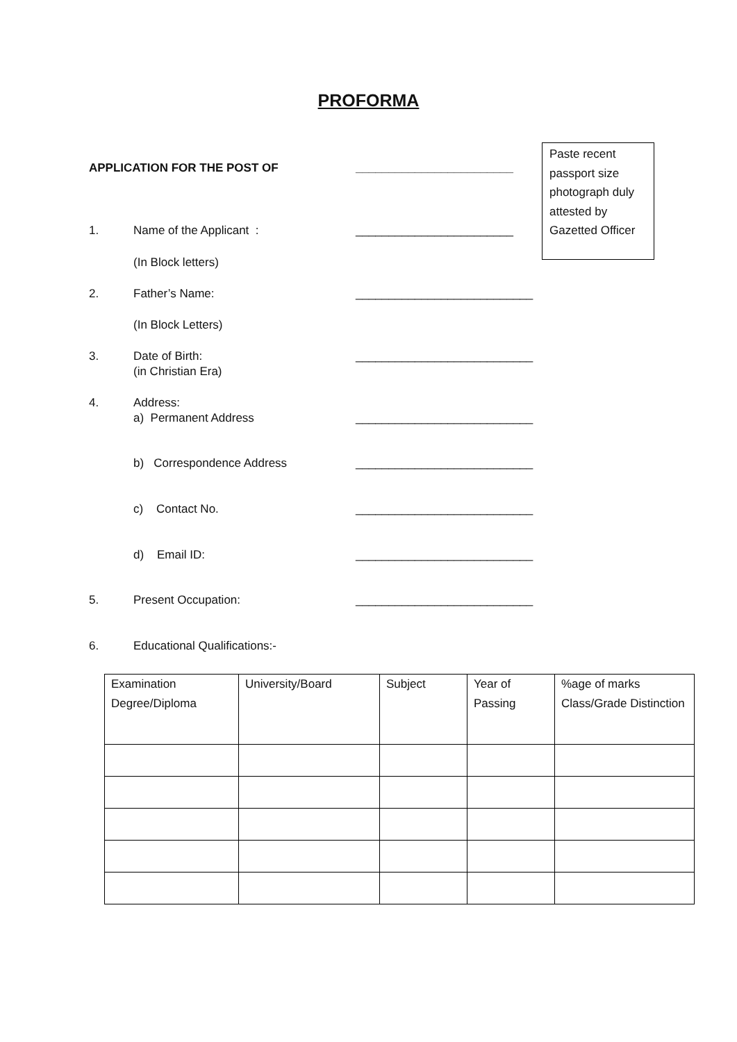PROFORMA
Paste recent passport size photograph duly attested by Gazetted Officer
APPLICATION FOR THE POST OF ________________________
1. Name of the Applicant : ________________________
(In Block letters)
2. Father’s Name: ___________________________
(In Block Letters)
3. Date of Birth: ___________________________
(in Christian Era)
4. Address:
a) Permanent Address ___________________________
b) Correspondence Address ___________________________
c) Contact No. ___________________________
d) Email ID: ___________________________
5. Present Occupation: ___________________________
6. Educational Qualifications:-
| Examination Degree/Diploma | University/Board | Subject | Year of Passing | %age of marks Class/Grade Distinction |
| --- | --- | --- | --- | --- |